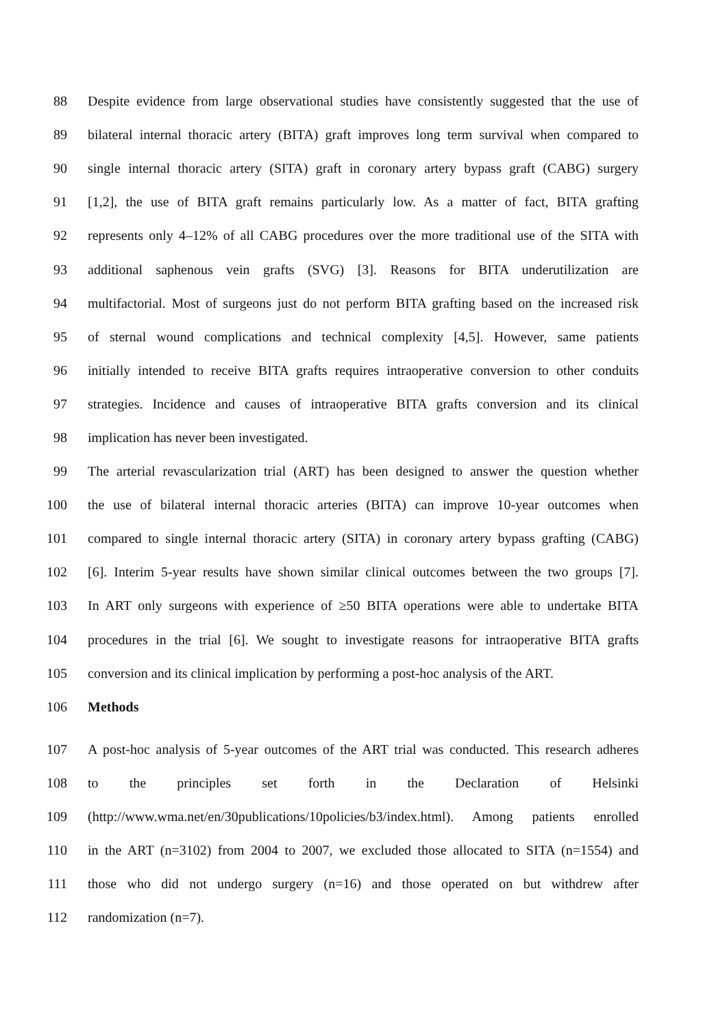88 Despite evidence from large observational studies have consistently suggested that the use of
89 bilateral internal thoracic artery (BITA) graft improves long term survival when compared to
90 single internal thoracic artery (SITA) graft in coronary artery bypass graft (CABG) surgery
91 [1,2], the use of BITA graft remains particularly low. As a matter of fact, BITA grafting
92 represents only 4–12% of all CABG procedures over the more traditional use of the SITA with
93 additional saphenous vein grafts (SVG) [3]. Reasons for BITA underutilization are
94 multifactorial. Most of surgeons just do not perform BITA grafting based on the increased risk
95 of sternal wound complications and technical complexity [4,5]. However, same patients
96 initially intended to receive BITA grafts requires intraoperative conversion to other conduits
97 strategies. Incidence and causes of intraoperative BITA grafts conversion and its clinical
98 implication has never been investigated.
99 The arterial revascularization trial (ART) has been designed to answer the question whether
100 the use of bilateral internal thoracic arteries (BITA) can improve 10-year outcomes when
101 compared to single internal thoracic artery (SITA) in coronary artery bypass grafting (CABG)
102 [6]. Interim 5-year results have shown similar clinical outcomes between the two groups [7].
103 In ART only surgeons with experience of ≥50 BITA operations were able to undertake BITA
104 procedures in the trial [6]. We sought to investigate reasons for intraoperative BITA grafts
105 conversion and its clinical implication by performing a post-hoc analysis of the ART.
106 Methods
107 A post-hoc analysis of 5-year outcomes of the ART trial was conducted. This research adheres
108 to the principles set forth in the Declaration of Helsinki
109 (http://www.wma.net/en/30publications/10policies/b3/index.html). Among patients enrolled
110 in the ART (n=3102) from 2004 to 2007, we excluded those allocated to SITA (n=1554) and
111 those who did not undergo surgery (n=16) and those operated on but withdrew after
112 randomization (n=7).